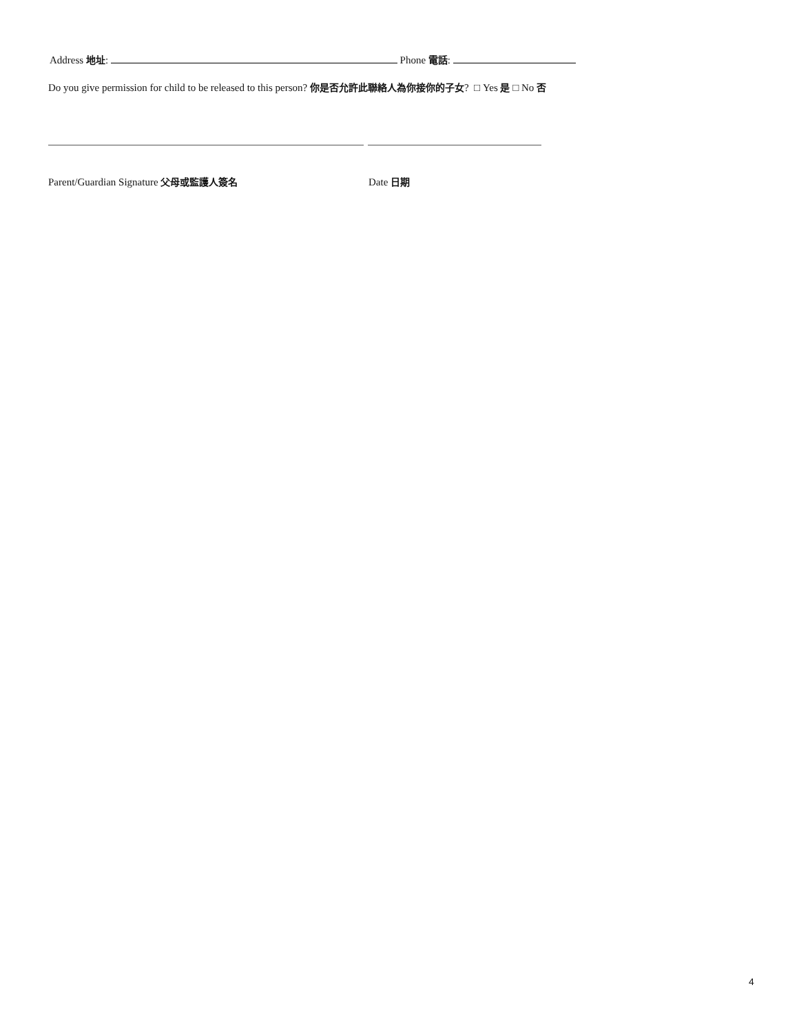Address 地址: Phone 電話:
Do you give permission for child to be released to this person? 你是否允許此聯絡人為你接你的子女? □ Yes 是 □ No 否
Parent/Guardian Signature 父母或監護人簽名
Date 日期
4